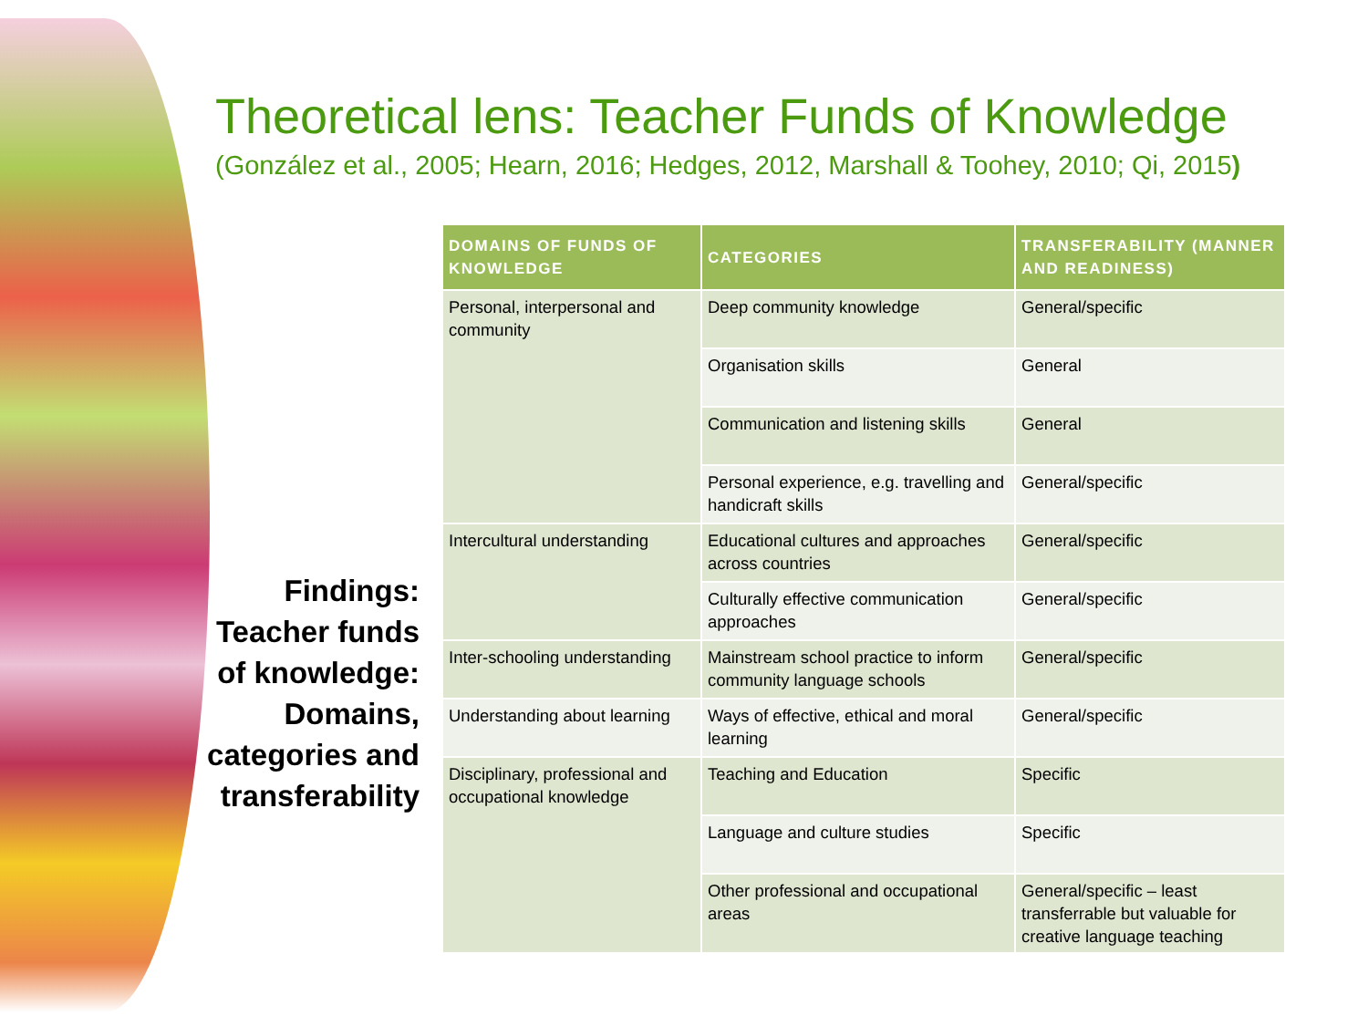Theoretical lens: Teacher Funds of Knowledge
(González et al., 2005; Hearn, 2016; Hedges, 2012, Marshall & Toohey, 2010; Qi, 2015)
Findings: Teacher funds of knowledge: Domains, categories and transferability
| DOMAINS OF FUNDS OF KNOWLEDGE | CATEGORIES | TRANSFERABILITY (MANNER AND READINESS) |
| --- | --- | --- |
| Personal, interpersonal and community | Deep community knowledge | General/specific |
| | Organisation skills | General |
| | Communication and listening skills | General |
| | Personal experience, e.g. travelling and handicraft skills | General/specific |
| Intercultural understanding | Educational cultures and approaches across countries | General/specific |
| | Culturally effective communication approaches | General/specific |
| Inter-schooling understanding | Mainstream school practice to inform community language schools | General/specific |
| Understanding about learning | Ways of effective, ethical and moral learning | General/specific |
| Disciplinary, professional and occupational knowledge | Teaching and Education | Specific |
| | Language and culture studies | Specific |
| | Other professional and occupational areas | General/specific – least transferrable but valuable for creative language teaching |